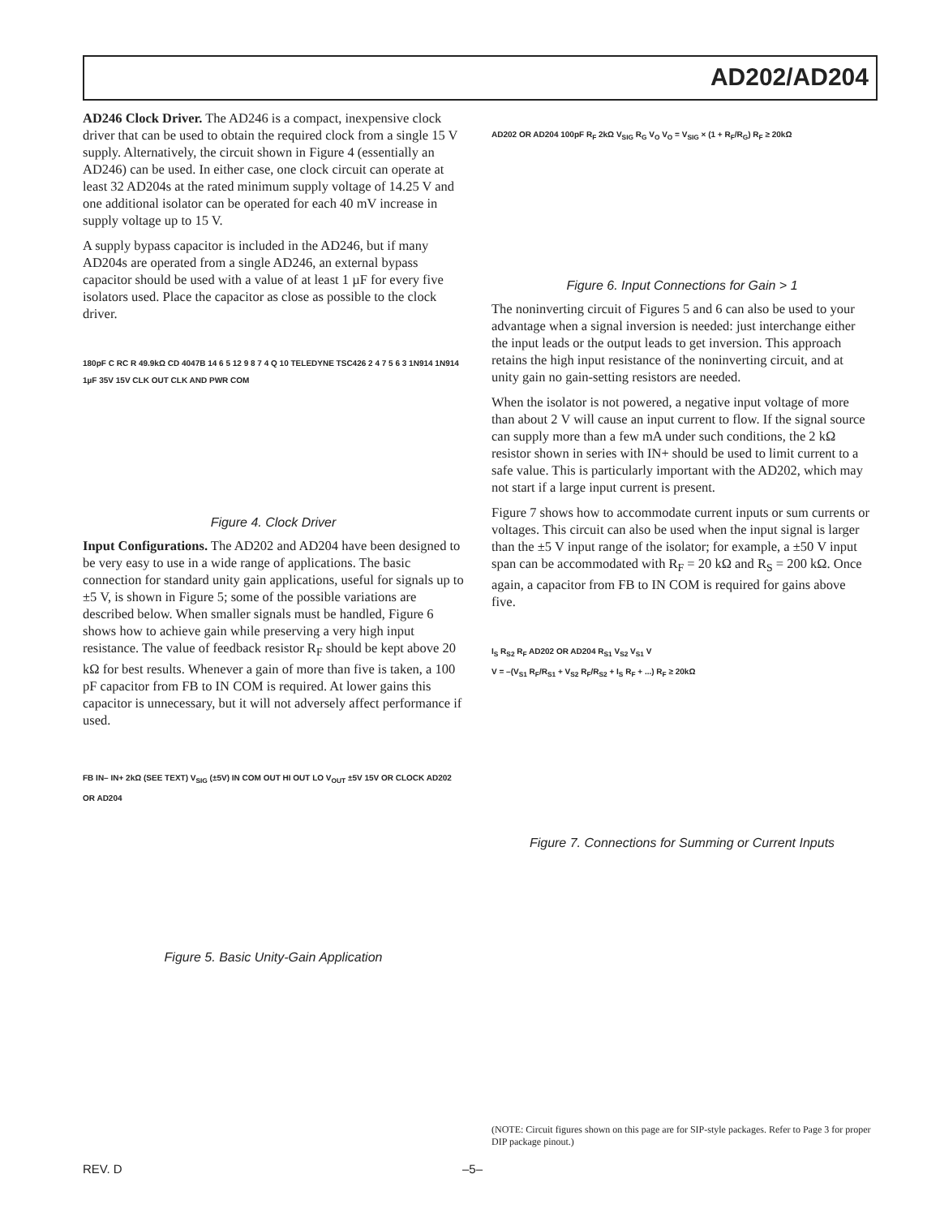AD202/AD204
AD246 Clock Driver. The AD246 is a compact, inexpensive clock driver that can be used to obtain the required clock from a single 15 V supply. Alternatively, the circuit shown in Figure 4 (essentially an AD246) can be used. In either case, one clock circuit can operate at least 32 AD204s at the rated minimum supply voltage of 14.25 V and one additional isolator can be operated for each 40 mV increase in supply voltage up to 15 V.
A supply bypass capacitor is included in the AD246, but if many AD204s are operated from a single AD246, an external bypass capacitor should be used with a value of at least 1 µF for every five isolators used. Place the capacitor as close as possible to the clock driver.
180pF C RC R 49.9kΩ CD 4047B 14 6 5 12 9 8 7 4 Q 10 TELEDYNE TSC426 2 4 7 5 6 3 1N914 1N914 1µF 35V 15V CLK OUT CLK AND PWR COM
Figure 4. Clock Driver
Input Configurations. The AD202 and AD204 have been designed to be very easy to use in a wide range of applications. The basic connection for standard unity gain applications, useful for signals up to ±5 V, is shown in Figure 5; some of the possible variations are described below. When smaller signals must be handled, Figure 6 shows how to achieve gain while preserving a very high input resistance. The value of feedback resistor R<sub>F</sub> should be kept above 20 kΩ for best results. Whenever a gain of more than five is taken, a 100 pF capacitor from FB to IN COM is required. At lower gains this capacitor is unnecessary, but it will not adversely affect performance if used.
FB IN– IN+ 2kΩ (SEE TEXT) V<sub>SIG</sub> (±5V) IN COM OUT HI OUT LO V<sub>OUT</sub> ±5V 15V OR CLOCK AD202 OR AD204
Figure 5. Basic Unity-Gain Application
AD202 OR AD204 100pF R<sub>F</sub> 2kΩ V<sub>SIG</sub> R<sub>G</sub> V<sub>O</sub> V<sub>O</sub> = V<sub>SIG</sub> × (1 + R<sub>F</sub>/R<sub>G</sub>) R<sub>F</sub> ≥ 20kΩ
Figure 6. Input Connections for Gain > 1
The noninverting circuit of Figures 5 and 6 can also be used to your advantage when a signal inversion is needed: just interchange either the input leads or the output leads to get inversion. This approach retains the high input resistance of the noninverting circuit, and at unity gain no gain-setting resistors are needed.
When the isolator is not powered, a negative input voltage of more than about 2 V will cause an input current to flow. If the signal source can supply more than a few mA under such conditions, the 2 kΩ resistor shown in series with IN+ should be used to limit current to a safe value. This is particularly important with the AD202, which may not start if a large input current is present.
Figure 7 shows how to accommodate current inputs or sum currents or voltages. This circuit can also be used when the input signal is larger than the ±5 V input range of the isolator; for example, a ±50 V input span can be accommodated with R<sub>F</sub> = 20 kΩ and R<sub>S</sub> = 200 kΩ. Once again, a capacitor from FB to IN COM is required for gains above five.
I<sub>S</sub> R<sub>S2</sub> R<sub>F</sub> AD202 OR AD204 R<sub>S1</sub> V<sub>S2</sub> V<sub>S1</sub> V
V = –(V<sub>S1</sub> R<sub>F</sub>/R<sub>S1</sub> + V<sub>S2</sub> R<sub>F</sub>/R<sub>S2</sub> + I<sub>S</sub> R<sub>F</sub> + ...) R<sub>F</sub> ≥ 20kΩ
Figure 7. Connections for Summing or Current Inputs
(NOTE: Circuit figures shown on this page are for SIP-style packages. Refer to Page 3 for proper DIP package pinout.)
REV. D –5–